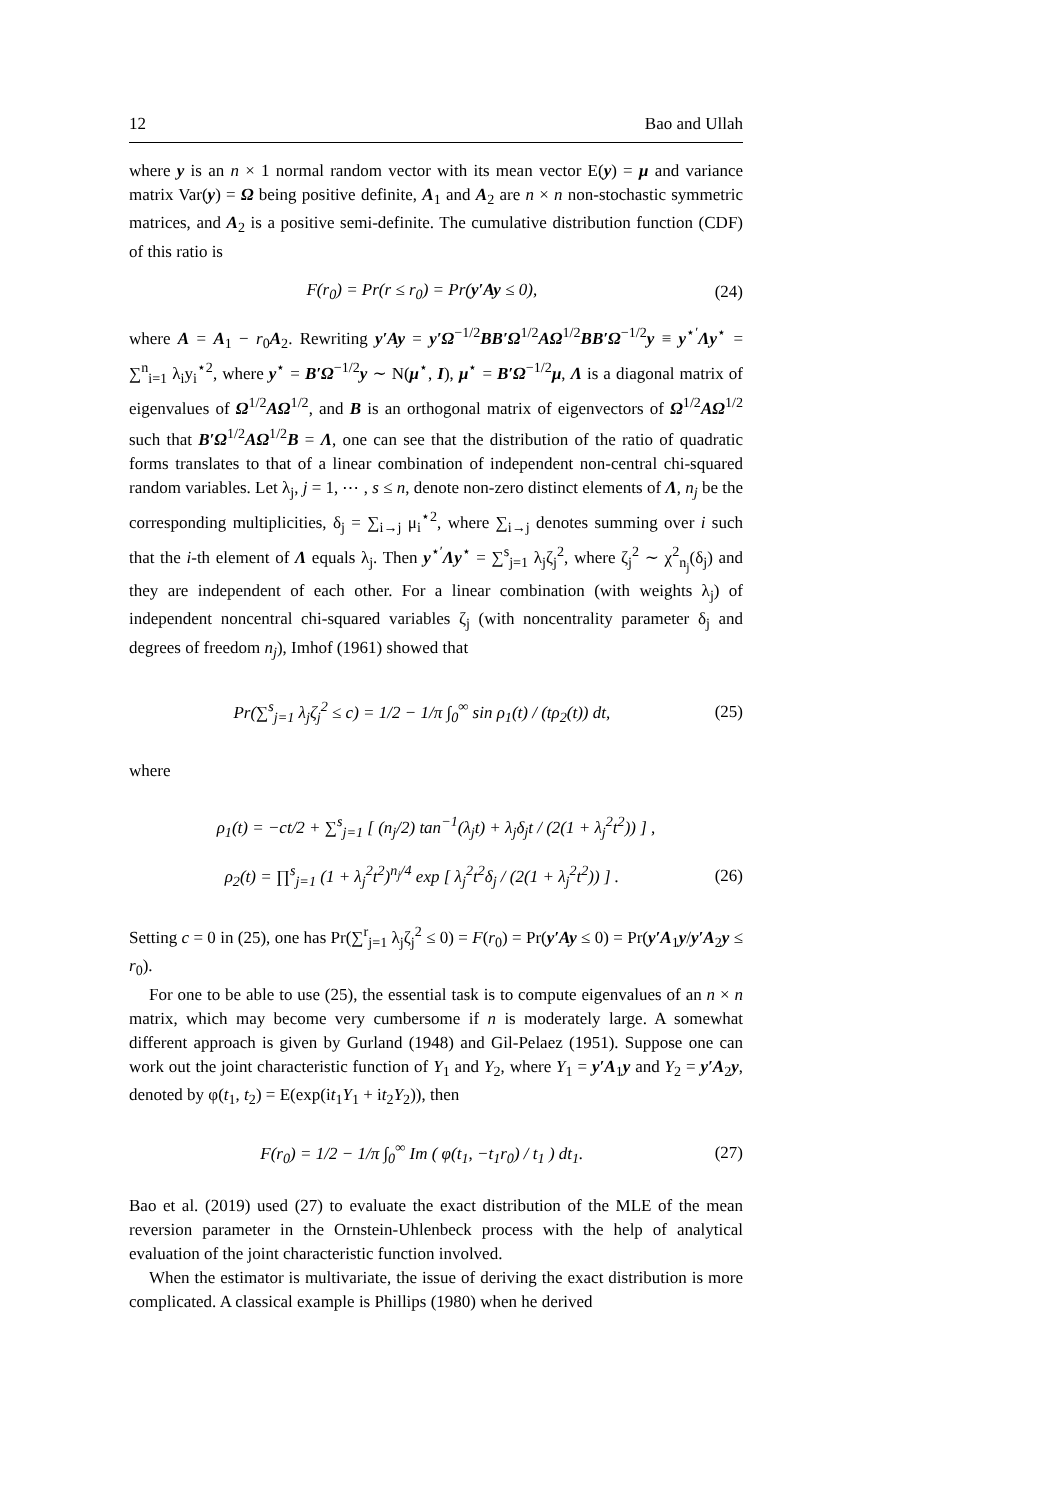12 Bao and Ullah
where y is an n × 1 normal random vector with its mean vector E(y) = μ and variance matrix Var(y) = Ω being positive definite, A<sub>1</sub> and A<sub>2</sub> are n × n non-stochastic symmetric matrices, and A<sub>2</sub> is a positive semi-definite. The cumulative distribution function (CDF) of this ratio is
F(r<sub>0</sub>) = Pr(r ≤ r<sub>0</sub>) = Pr(y′Ay ≤ 0), (24)
where A = A<sub>1</sub> − r<sub>0</sub>A<sub>2</sub>. Rewriting y′Ay = y′Ω<sup>−1/2</sup>BB′Ω<sup>1/2</sup>AΩ<sup>1/2</sup>BB′Ω<sup>−1/2</sup>y ≡ y<sup>⋆′</sup>Λy<sup>⋆</sup> = ∑<sup>n</sup><sub>i=1</sub> λ<sub>i</sub>y<sub>i</sub><sup>⋆2</sup>, where y<sup>⋆</sup> = B′Ω<sup>−1/2</sup>y ∼ N(μ<sup>⋆</sup>, I), μ<sup>⋆</sup> = B′Ω<sup>−1/2</sup>μ, Λ is a diagonal matrix of eigenvalues of Ω<sup>1/2</sup>AΩ<sup>1/2</sup>, and B is an orthogonal matrix of eigenvectors of Ω<sup>1/2</sup>AΩ<sup>1/2</sup> such that B′Ω<sup>1/2</sup>AΩ<sup>1/2</sup>B = Λ, one can see that the distribution of the ratio of quadratic forms translates to that of a linear combination of independent non-central chi-squared random variables. Let λ<sub>j</sub>, j = 1, ⋯ , s ≤ n, denote non-zero distinct elements of Λ, n<sub>j</sub> be the corresponding multiplicities, δ<sub>j</sub> = ∑<sub>i→j</sub> μ<sub>i</sub><sup>⋆2</sup>, where ∑<sub>i→j</sub> denotes summing over i such that the i-th element of Λ equals λ<sub>j</sub>. Then y<sup>⋆′</sup>Λy<sup>⋆</sup> = ∑<sup>s</sup><sub>j=1</sub> λ<sub>j</sub>ζ<sub>j</sub><sup>2</sup>, where ζ<sub>j</sub><sup>2</sup> ∼ χ<sup>2</sup><sub>n<sub>j</sub></sub>(δ<sub>j</sub>) and they are independent of each other. For a linear combination (with weights λ<sub>j</sub>) of independent noncentral chi-squared variables ζ<sub>j</sub> (with noncentrality parameter δ<sub>j</sub> and degrees of freedom n<sub>j</sub>), Imhof (1961) showed that
Pr(∑<sup>s</sup><sub>j=1</sub> λ<sub>j</sub>ζ<sub>j</sub><sup>2</sup> ≤ c) = 1/2 − 1/π ∫<sub>0</sub><sup>∞</sup> sin ρ<sub>1</sub>(t) / (tρ<sub>2</sub>(t)) dt, (25)
where
ρ<sub>1</sub>(t) = −ct/2 + ∑<sup>s</sup><sub>j=1</sub> [ (n<sub>j</sub>/2) tan<sup>−1</sup>(λ<sub>j</sub>t) + λ<sub>j</sub>δ<sub>j</sub>t / (2(1 + λ<sub>j</sub><sup>2</sup>t<sup>2</sup>)) ] ,
ρ<sub>2</sub>(t) = ∏<sup>s</sup><sub>j=1</sub> (1 + λ<sub>j</sub><sup>2</sup>t<sup>2</sup>)<sup>n<sub>j</sub>/4</sup> exp [ λ<sub>j</sub><sup>2</sup>t<sup>2</sup>δ<sub>j</sub> / (2(1 + λ<sub>j</sub><sup>2</sup>t<sup>2</sup>)) ] . (26)
Setting c = 0 in (25), one has Pr(∑<sup>r</sup><sub>j=1</sub> λ<sub>j</sub>ζ<sub>j</sub><sup>2</sup> ≤ 0) = F(r<sub>0</sub>) = Pr(y′Ay ≤ 0) = Pr(y′A<sub>1</sub>y/y′A<sub>2</sub>y ≤ r<sub>0</sub>).
For one to be able to use (25), the essential task is to compute eigenvalues of an n × n matrix, which may become very cumbersome if n is moderately large. A somewhat different approach is given by Gurland (1948) and Gil-Pelaez (1951). Suppose one can work out the joint characteristic function of Y<sub>1</sub> and Y<sub>2</sub>, where Y<sub>1</sub> = y′A<sub>1</sub>y and Y<sub>2</sub> = y′A<sub>2</sub>y, denoted by φ(t<sub>1</sub>, t<sub>2</sub>) = E(exp(it<sub>1</sub>Y<sub>1</sub> + it<sub>2</sub>Y<sub>2</sub>)), then
F(r<sub>0</sub>) = 1/2 − 1/π ∫<sub>0</sub><sup>∞</sup> Im ( φ(t<sub>1</sub>, −t<sub>1</sub>r<sub>0</sub>) / t<sub>1</sub> ) dt<sub>1</sub>. (27)
Bao et al. (2019) used (27) to evaluate the exact distribution of the MLE of the mean reversion parameter in the Ornstein-Uhlenbeck process with the help of analytical evaluation of the joint characteristic function involved.
When the estimator is multivariate, the issue of deriving the exact distribution is more complicated. A classical example is Phillips (1980) when he derived